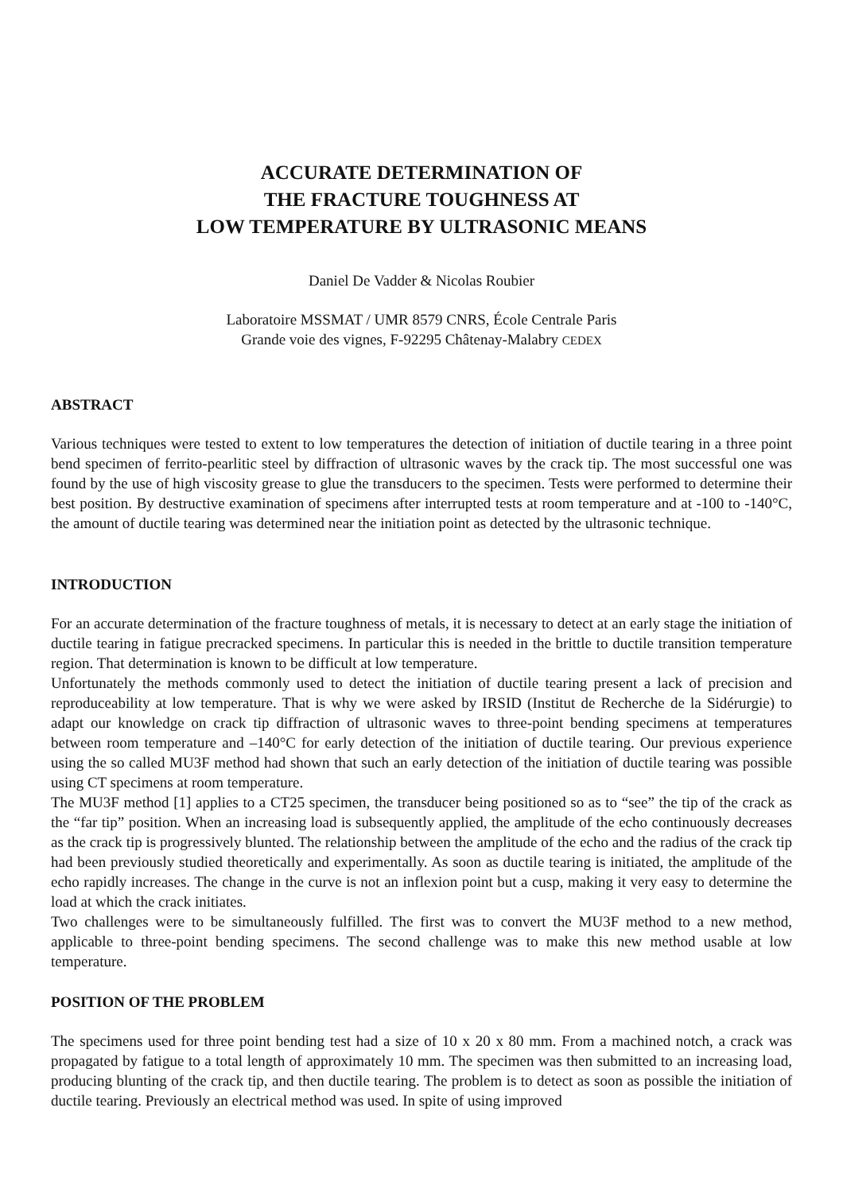ACCURATE DETERMINATION OF
THE FRACTURE TOUGHNESS AT
LOW TEMPERATURE BY ULTRASONIC MEANS
Daniel De Vadder & Nicolas Roubier
Laboratoire MSSMAT / UMR 8579 CNRS, École Centrale Paris
Grande voie des vignes, F-92295 Châtenay-Malabry CEDEX
ABSTRACT
Various techniques were tested to extent to low temperatures the detection of initiation of ductile tearing in a three point bend specimen of ferrito-pearlitic steel by diffraction of ultrasonic waves by the crack tip. The most successful one was found by the use of high viscosity grease to glue the transducers to the specimen. Tests were performed to determine their best position. By destructive examination of specimens after interrupted tests at room temperature and at -100 to -140°C, the amount of ductile tearing was determined near the initiation point as detected by the ultrasonic technique.
INTRODUCTION
For an accurate determination of the fracture toughness of metals, it is necessary to detect at an early stage the initiation of ductile tearing in fatigue precracked specimens. In particular this is needed in the brittle to ductile transition temperature region. That determination is known to be difficult at low temperature.
Unfortunately the methods commonly used to detect the initiation of ductile tearing present a lack of precision and reproduceability at low temperature. That is why we were asked by IRSID (Institut de Recherche de la Sidérurgie) to adapt our knowledge on crack tip diffraction of ultrasonic waves to three-point bending specimens at temperatures between room temperature and –140°C for early detection of the initiation of ductile tearing. Our previous experience using the so called MU3F method had shown that such an early detection of the initiation of ductile tearing was possible using CT specimens at room temperature.
The MU3F method [1] applies to a CT25 specimen, the transducer being positioned so as to “see” the tip of the crack as the “far tip” position. When an increasing load is subsequently applied, the amplitude of the echo continuously decreases as the crack tip is progressively blunted. The relationship between the amplitude of the echo and the radius of the crack tip had been previously studied theoretically and experimentally. As soon as ductile tearing is initiated, the amplitude of the echo rapidly increases. The change in the curve is not an inflexion point but a cusp, making it very easy to determine the load at which the crack initiates.
Two challenges were to be simultaneously fulfilled. The first was to convert the MU3F method to a new method, applicable to three-point bending specimens. The second challenge was to make this new method usable at low temperature.
POSITION OF THE PROBLEM
The specimens used for three point bending test had a size of 10 x 20 x 80 mm. From a machined notch, a crack was propagated by fatigue to a total length of approximately 10 mm. The specimen was then submitted to an increasing load, producing blunting of the crack tip, and then ductile tearing. The problem is to detect as soon as possible the initiation of ductile tearing. Previously an electrical method was used. In spite of using improved